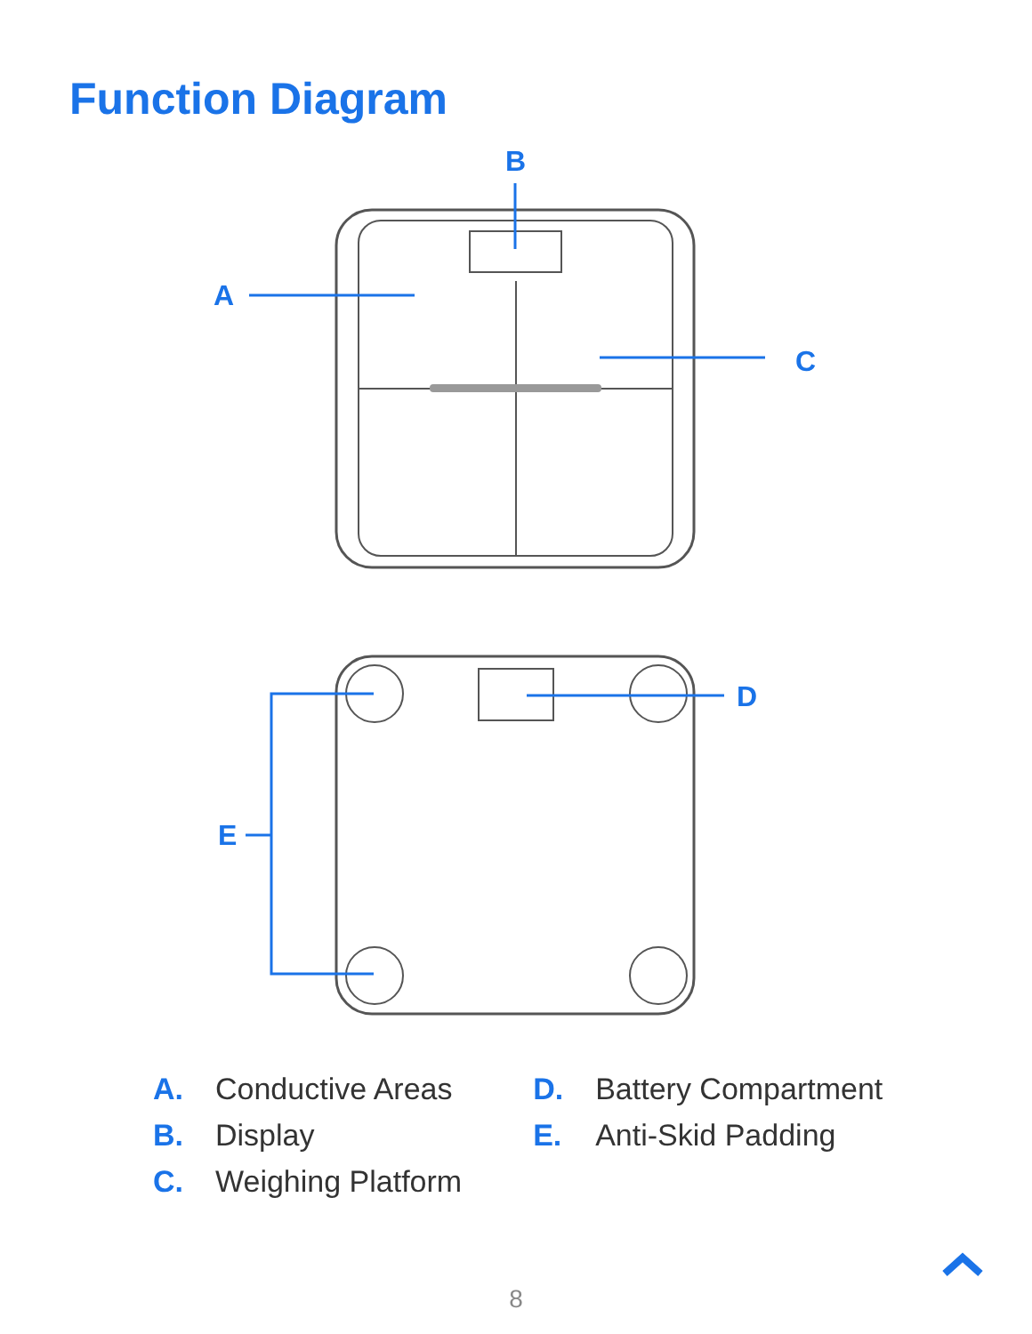Function Diagram
B
A
C
D
E
A. Conductive Areas
B. Display
C. Weighing Platform
D. Battery Compartment
E. Anti-Skid Padding
8